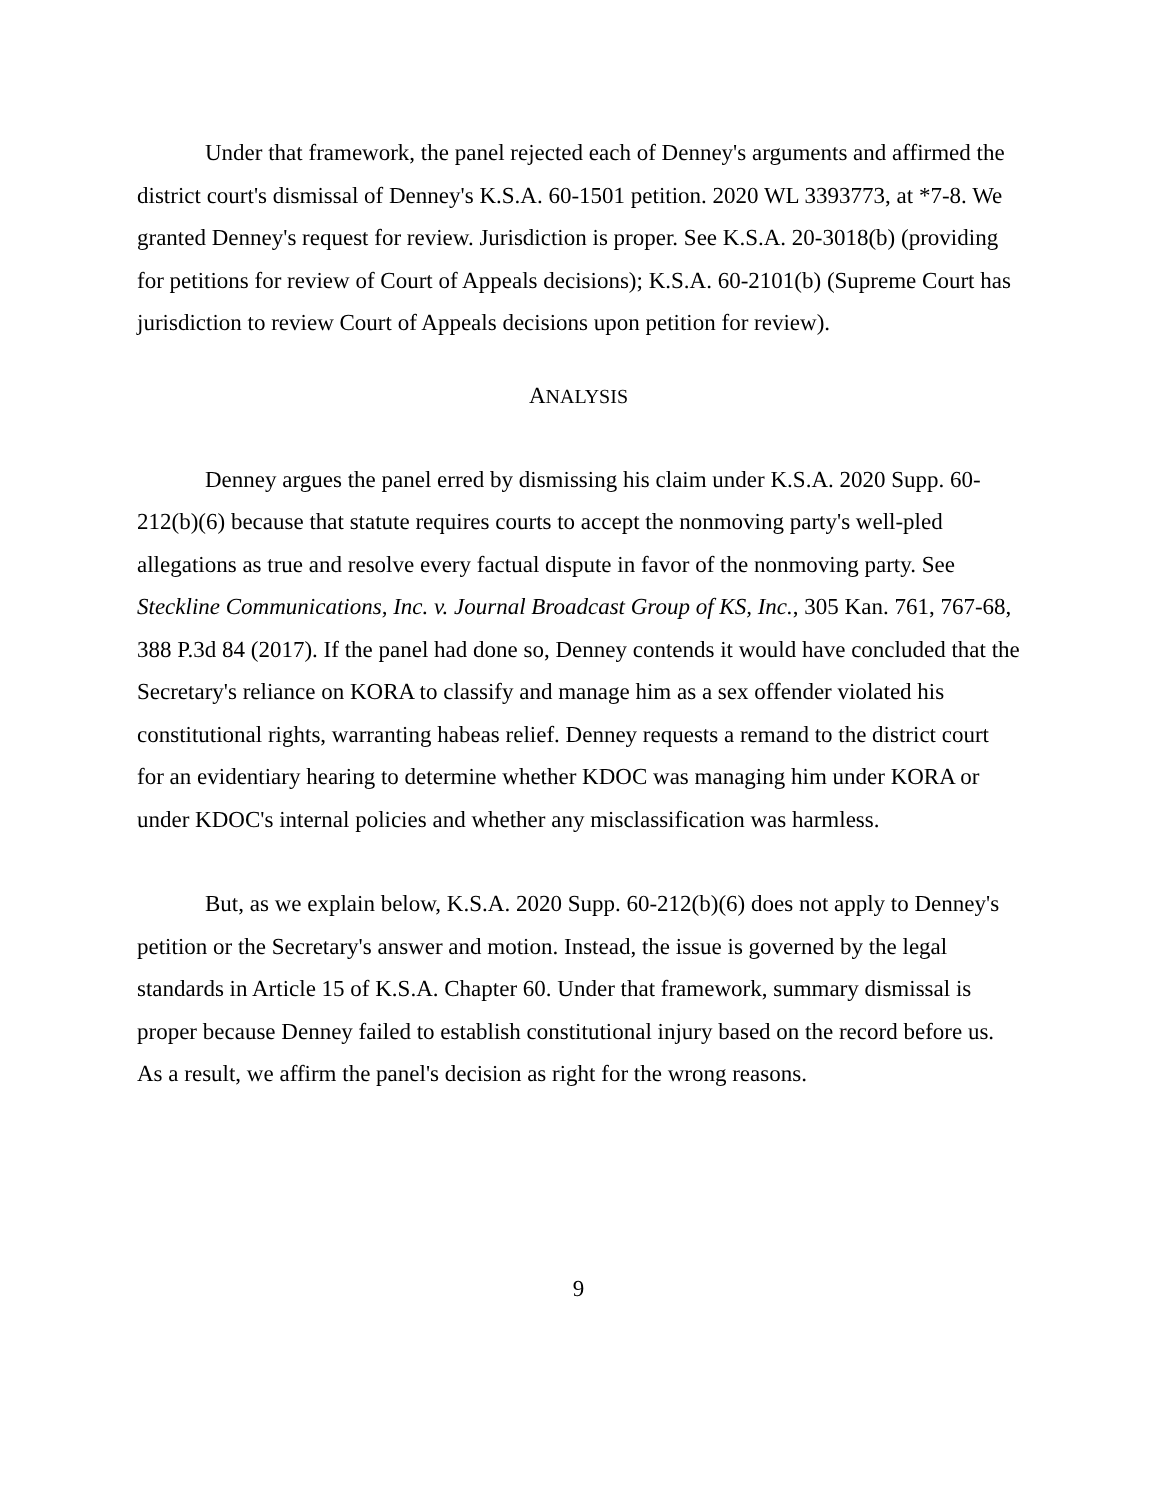Under that framework, the panel rejected each of Denney's arguments and affirmed the district court's dismissal of Denney's K.S.A. 60-1501 petition. 2020 WL 3393773, at *7-8. We granted Denney's request for review. Jurisdiction is proper. See K.S.A. 20-3018(b) (providing for petitions for review of Court of Appeals decisions); K.S.A. 60-2101(b) (Supreme Court has jurisdiction to review Court of Appeals decisions upon petition for review).
ANALYSIS
Denney argues the panel erred by dismissing his claim under K.S.A. 2020 Supp. 60-212(b)(6) because that statute requires courts to accept the nonmoving party's well-pled allegations as true and resolve every factual dispute in favor of the nonmoving party. See Steckline Communications, Inc. v. Journal Broadcast Group of KS, Inc., 305 Kan. 761, 767-68, 388 P.3d 84 (2017). If the panel had done so, Denney contends it would have concluded that the Secretary's reliance on KORA to classify and manage him as a sex offender violated his constitutional rights, warranting habeas relief. Denney requests a remand to the district court for an evidentiary hearing to determine whether KDOC was managing him under KORA or under KDOC's internal policies and whether any misclassification was harmless.
But, as we explain below, K.S.A. 2020 Supp. 60-212(b)(6) does not apply to Denney's petition or the Secretary's answer and motion. Instead, the issue is governed by the legal standards in Article 15 of K.S.A. Chapter 60. Under that framework, summary dismissal is proper because Denney failed to establish constitutional injury based on the record before us. As a result, we affirm the panel's decision as right for the wrong reasons.
9